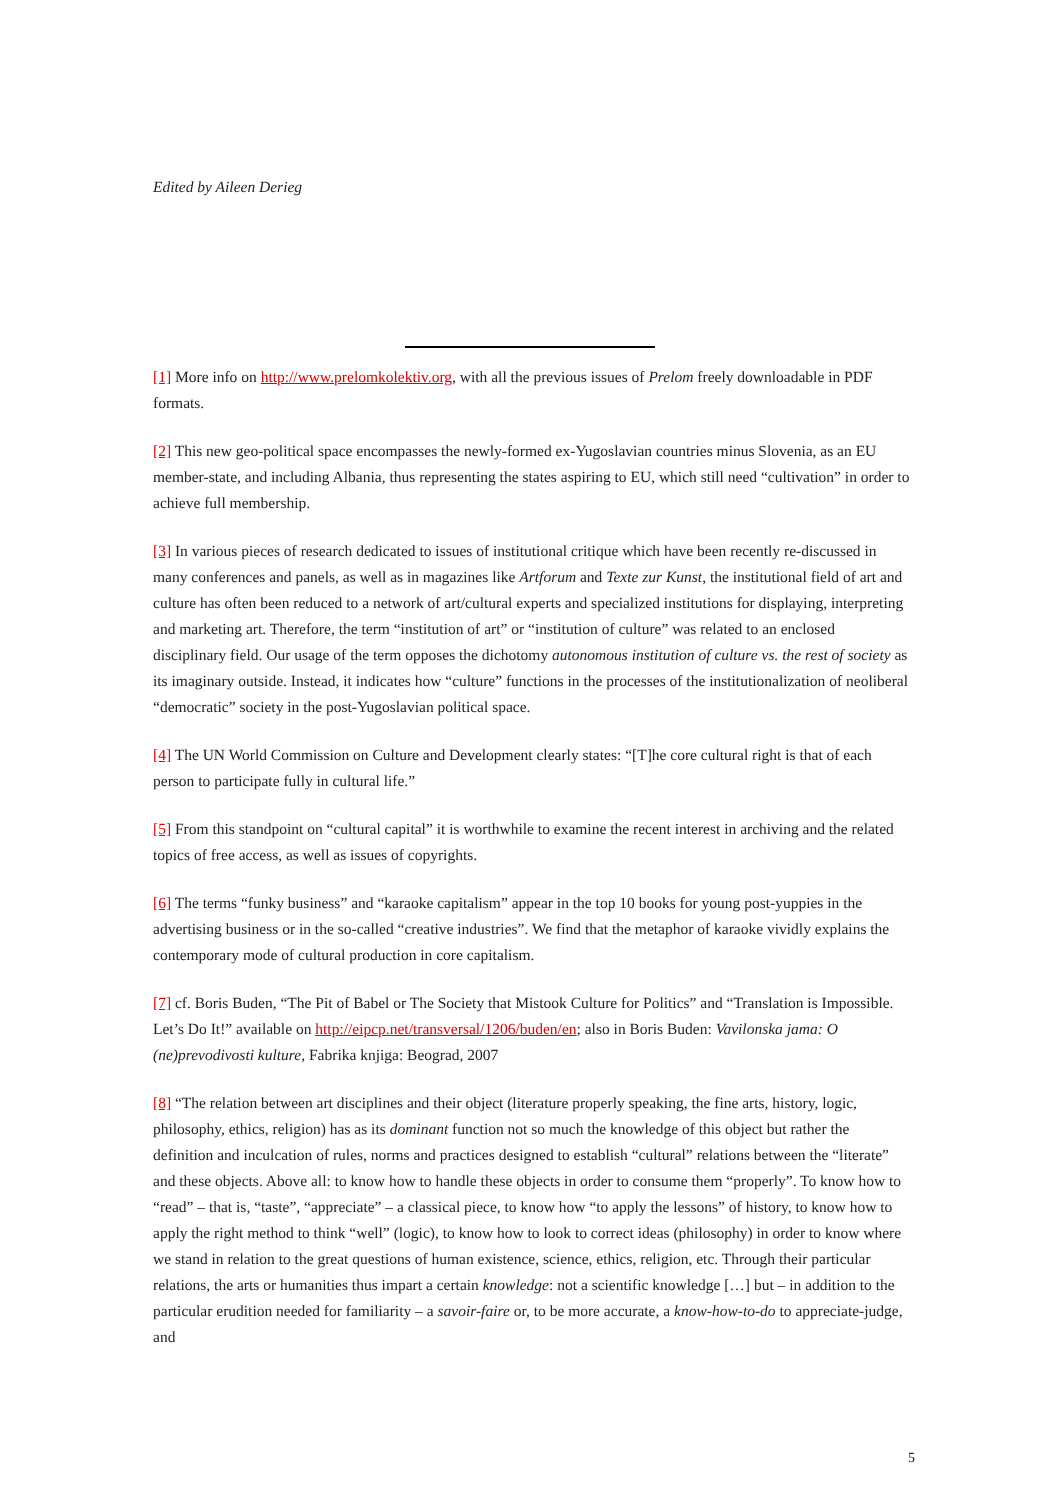Edited by Aileen Derieg
[1] More info on http://www.prelomkolektiv.org, with all the previous issues of Prelom freely downloadable in PDF formats.
[2] This new geo-political space encompasses the newly-formed ex-Yugoslavian countries minus Slovenia, as an EU member-state, and including Albania, thus representing the states aspiring to EU, which still need “cultivation” in order to achieve full membership.
[3] In various pieces of research dedicated to issues of institutional critique which have been recently re-discussed in many conferences and panels, as well as in magazines like Artforum and Texte zur Kunst, the institutional field of art and culture has often been reduced to a network of art/cultural experts and specialized institutions for displaying, interpreting and marketing art. Therefore, the term “institution of art” or “institution of culture” was related to an enclosed disciplinary field. Our usage of the term opposes the dichotomy autonomous institution of culture vs. the rest of society as its imaginary outside. Instead, it indicates how “culture” functions in the processes of the institutionalization of neoliberal “democratic” society in the post-Yugoslavian political space.
[4] The UN World Commission on Culture and Development clearly states: “[T]he core cultural right is that of each person to participate fully in cultural life.”
[5] From this standpoint on “cultural capital” it is worthwhile to examine the recent interest in archiving and the related topics of free access, as well as issues of copyrights.
[6] The terms “funky business” and “karaoke capitalism” appear in the top 10 books for young post-yuppies in the advertising business or in the so-called “creative industries”. We find that the metaphor of karaoke vividly explains the contemporary mode of cultural production in core capitalism.
[7] cf. Boris Buden, “The Pit of Babel or The Society that Mistook Culture for Politics” and “Translation is Impossible. Let’s Do It!” available on http://eipcp.net/transversal/1206/buden/en; also in Boris Buden: Vavilonska jama: O (ne)prevodivosti kulture, Fabrika knjiga: Beograd, 2007
[8] “The relation between art disciplines and their object (literature properly speaking, the fine arts, history, logic, philosophy, ethics, religion) has as its dominant function not so much the knowledge of this object but rather the definition and inculcation of rules, norms and practices designed to establish “cultural” relations between the “literate” and these objects. Above all: to know how to handle these objects in order to consume them “properly”. To know how to “read” – that is, “taste”, “appreciate” – a classical piece, to know how “to apply the lessons” of history, to know how to apply the right method to think “well” (logic), to know how to look to correct ideas (philosophy) in order to know where we stand in relation to the great questions of human existence, science, ethics, religion, etc. Through their particular relations, the arts or humanities thus impart a certain knowledge: not a scientific knowledge […] but – in addition to the particular erudition needed for familiarity – a savoir-faire or, to be more accurate, a know-how-to-do to appreciate-judge, and
5